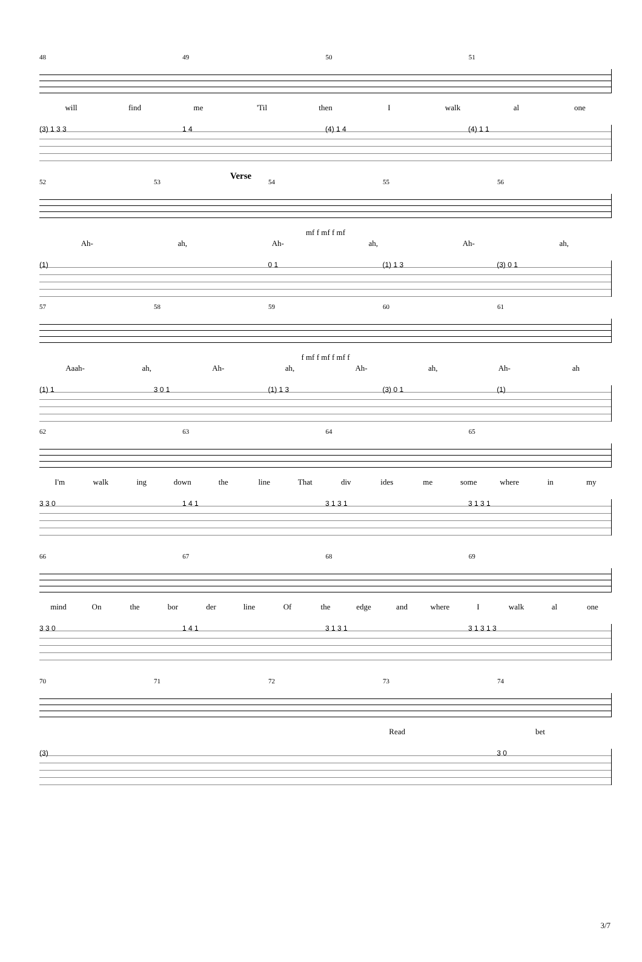48 49 50 51
will find me 'Til then I walk al one
(3) 1 3 3 1 4 (4) 1 4 (4) 1 1
Verse
52 53 54 55 56
mf f mf f mf
Ah- ah, Ah- ah, Ah- ah,
(1) 0 1 (1) 1 3 (3) 0 1
57 58 59 60 61
f mf f mf f mf f
Aaah- ah, Ah- ah, Ah- ah, Ah- ah
(1) 1 3 0 1 (1) 1 3 (3) 0 1 (1)
62 63 64 65
I'm walk ing down the line That div ides me some where in my
3 3 0 1 4 1 3 1 3 1 3 1 3 1
66 67 68 69
mind On the bor der line Of the edge and where I walk al one
3 3 0 1 4 1 3 1 3 1 3 1 3 1 3
70 71 72 73 74
Read bet
(3) 3 0
3/7